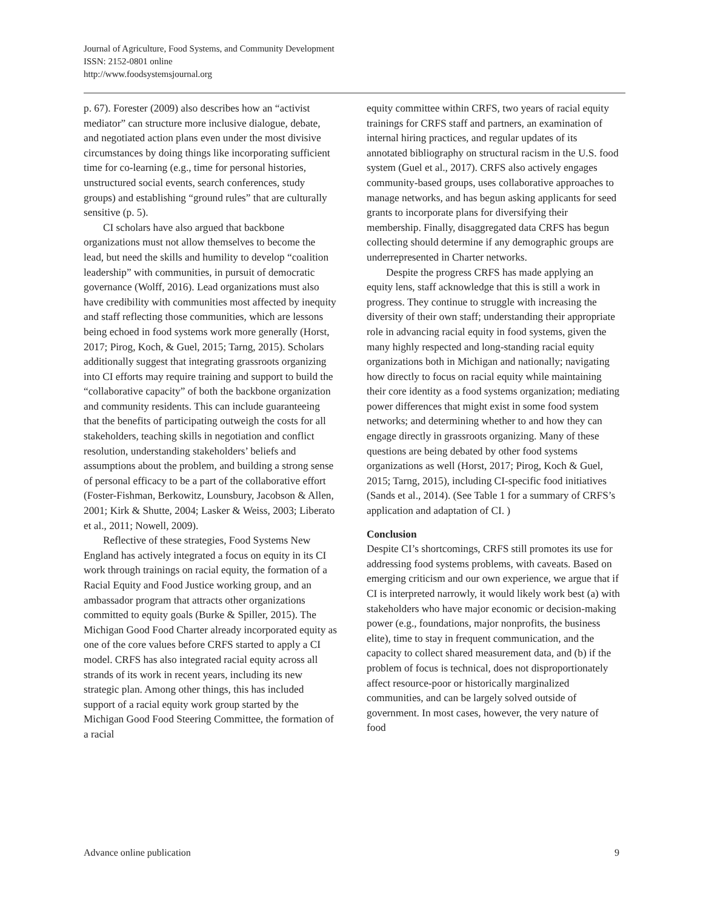Journal of Agriculture, Food Systems, and Community Development
ISSN: 2152-0801 online
http://www.foodsystemsjournal.org
p. 67). Forester (2009) also describes how an “activist mediator” can structure more inclusive dialogue, debate, and negotiated action plans even under the most divisive circumstances by doing things like incorporating sufficient time for co-learning (e.g., time for personal histories, unstructured social events, search conferences, study groups) and establishing “ground rules” that are culturally sensitive (p. 5).
CI scholars have also argued that backbone organizations must not allow themselves to become the lead, but need the skills and humility to develop “coalition leadership” with communities, in pursuit of democratic governance (Wolff, 2016). Lead organizations must also have credibility with communities most affected by inequity and staff reflecting those communities, which are lessons being echoed in food systems work more generally (Horst, 2017; Pirog, Koch, & Guel, 2015; Tarng, 2015). Scholars additionally suggest that integrating grassroots organizing into CI efforts may require training and support to build the “collaborative capacity” of both the backbone organization and community residents. This can include guaranteeing that the benefits of participating outweigh the costs for all stakeholders, teaching skills in negotiation and conflict resolution, understanding stakeholders’ beliefs and assumptions about the problem, and building a strong sense of personal efficacy to be a part of the collaborative effort (Foster-Fishman, Berkowitz, Lounsbury, Jacobson & Allen, 2001; Kirk & Shutte, 2004; Lasker & Weiss, 2003; Liberato et al., 2011; Nowell, 2009).
Reflective of these strategies, Food Systems New England has actively integrated a focus on equity in its CI work through trainings on racial equity, the formation of a Racial Equity and Food Justice working group, and an ambassador program that attracts other organizations committed to equity goals (Burke & Spiller, 2015). The Michigan Good Food Charter already incorporated equity as one of the core values before CRFS started to apply a CI model. CRFS has also integrated racial equity across all strands of its work in recent years, including its new strategic plan. Among other things, this has included support of a racial equity work group started by the Michigan Good Food Steering Committee, the formation of a racial
equity committee within CRFS, two years of racial equity trainings for CRFS staff and partners, an examination of internal hiring practices, and regular updates of its annotated bibliography on structural racism in the U.S. food system (Guel et al., 2017). CRFS also actively engages community-based groups, uses collaborative approaches to manage networks, and has begun asking applicants for seed grants to incorporate plans for diversifying their membership. Finally, disaggregated data CRFS has begun collecting should determine if any demographic groups are underrepresented in Charter networks.
Despite the progress CRFS has made applying an equity lens, staff acknowledge that this is still a work in progress. They continue to struggle with increasing the diversity of their own staff; understanding their appropriate role in advancing racial equity in food systems, given the many highly respected and long-standing racial equity organizations both in Michigan and nationally; navigating how directly to focus on racial equity while maintaining their core identity as a food systems organization; mediating power differences that might exist in some food system networks; and determining whether to and how they can engage directly in grassroots organizing. Many of these questions are being debated by other food systems organizations as well (Horst, 2017; Pirog, Koch & Guel, 2015; Tarng, 2015), including CI-specific food initiatives (Sands et al., 2014). (See Table 1 for a summary of CRFS’s application and adaptation of CI. )
Conclusion
Despite CI’s shortcomings, CRFS still promotes its use for addressing food systems problems, with caveats. Based on emerging criticism and our own experience, we argue that if CI is interpreted narrowly, it would likely work best (a) with stakeholders who have major economic or decision-making power (e.g., foundations, major nonprofits, the business elite), time to stay in frequent communication, and the capacity to collect shared measurement data, and (b) if the problem of focus is technical, does not disproportionately affect resource-poor or historically marginalized communities, and can be largely solved outside of government. In most cases, however, the very nature of food
Advance online publication 9